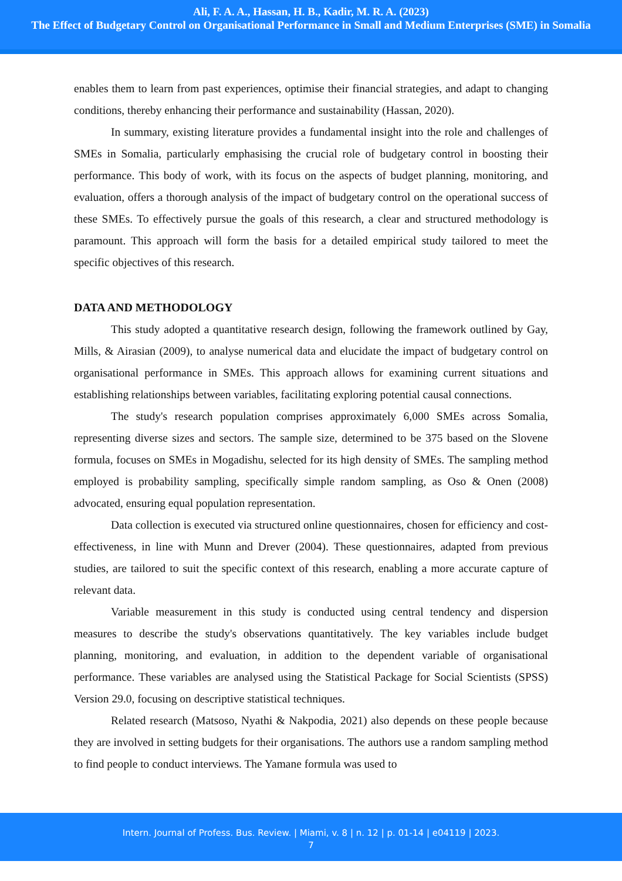Ali, F. A. A., Hassan, H. B., Kadir, M. R. A. (2023)
The Effect of Budgetary Control on Organisational Performance in Small and Medium Enterprises (SME) in Somalia
enables them to learn from past experiences, optimise their financial strategies, and adapt to changing conditions, thereby enhancing their performance and sustainability (Hassan, 2020).
In summary, existing literature provides a fundamental insight into the role and challenges of SMEs in Somalia, particularly emphasising the crucial role of budgetary control in boosting their performance. This body of work, with its focus on the aspects of budget planning, monitoring, and evaluation, offers a thorough analysis of the impact of budgetary control on the operational success of these SMEs. To effectively pursue the goals of this research, a clear and structured methodology is paramount. This approach will form the basis for a detailed empirical study tailored to meet the specific objectives of this research.
DATA AND METHODOLOGY
This study adopted a quantitative research design, following the framework outlined by Gay, Mills, & Airasian (2009), to analyse numerical data and elucidate the impact of budgetary control on organisational performance in SMEs. This approach allows for examining current situations and establishing relationships between variables, facilitating exploring potential causal connections.
The study's research population comprises approximately 6,000 SMEs across Somalia, representing diverse sizes and sectors. The sample size, determined to be 375 based on the Slovene formula, focuses on SMEs in Mogadishu, selected for its high density of SMEs. The sampling method employed is probability sampling, specifically simple random sampling, as Oso & Onen (2008) advocated, ensuring equal population representation.
Data collection is executed via structured online questionnaires, chosen for efficiency and cost-effectiveness, in line with Munn and Drever (2004). These questionnaires, adapted from previous studies, are tailored to suit the specific context of this research, enabling a more accurate capture of relevant data.
Variable measurement in this study is conducted using central tendency and dispersion measures to describe the study's observations quantitatively. The key variables include budget planning, monitoring, and evaluation, in addition to the dependent variable of organisational performance. These variables are analysed using the Statistical Package for Social Scientists (SPSS) Version 29.0, focusing on descriptive statistical techniques.
Related research (Matsoso, Nyathi & Nakpodia, 2021) also depends on these people because they are involved in setting budgets for their organisations. The authors use a random sampling method to find people to conduct interviews. The Yamane formula was used to
Intern. Journal of Profess. Bus. Review. | Miami, v. 8 | n. 12 | p. 01-14 | e04119 | 2023.
7